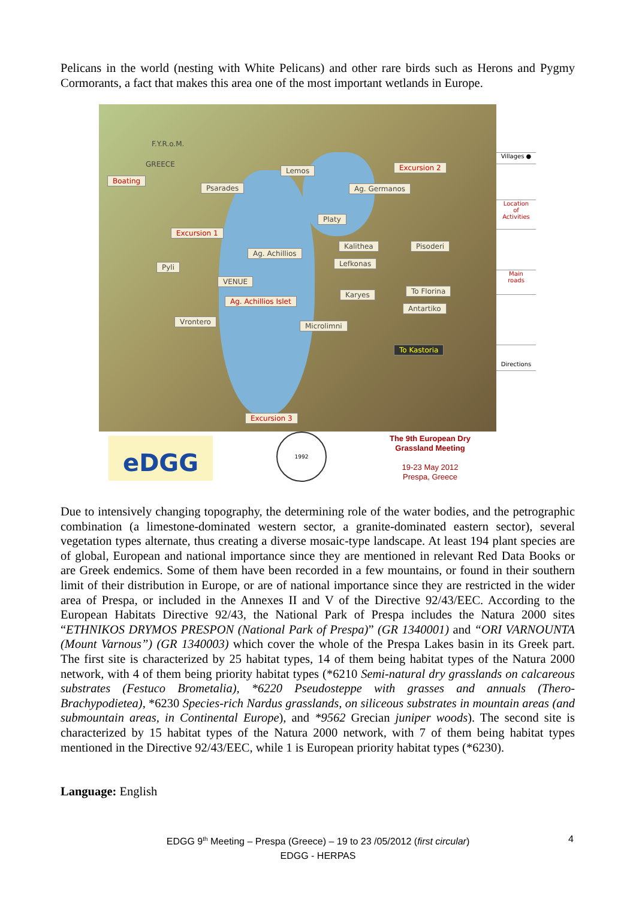Pelicans in the world (nesting with White Pelicans) and other rare birds such as Herons and Pygmy Cormorants, a fact that makes this area one of the most important wetlands in Europe.
F.Y.R.o.M.
GREECE
Boating
Psarades
Lemos Excursion 2
Ag. Germanos
Platy
Excursion 1
Ag. Achillios
Kalithea Pisoderi
Pyli Lefkonas
VENUE
Ag. Achillios Islet
Karyes To Florina
Antartiko
Vrontero Microlimni
To Kastoria
Excursion 3
Villages ●
Location
of
Activities
Main
roads
Directions
eDGG
1992
The 9th European Dry Grassland Meeting
19-23 May 2012
Prespa, Greece
Due to intensively changing topography, the determining role of the water bodies, and the petrographic combination (a limestone-dominated western sector, a granite-dominated eastern sector), several vegetation types alternate, thus creating a diverse mosaic-type landscape. At least 194 plant species are of global, European and national importance since they are mentioned in relevant Red Data Books or are Greek endemics. Some of them have been recorded in a few mountains, or found in their southern limit of their distribution in Europe, or are of national importance since they are restricted in the wider area of Prespa, or included in the Annexes II and V of the Directive 92/43/EEC. According to the European Habitats Directive 92/43, the National Park of Prespa includes the Natura 2000 sites “ETHNIKOS DRYMOS PRESPON (National Park of Prespa)” (GR 1340001) and “ORI VARNOUNTA (Mount Varnous”) (GR 1340003) which cover the whole of the Prespa Lakes basin in its Greek part. The first site is characterized by 25 habitat types, 14 of them being habitat types of the Natura 2000 network, with 4 of them being priority habitat types (*6210 Semi-natural dry grasslands on calcareous substrates (Festuco Brometalia), *6220 Pseudosteppe with grasses and annuals (Thero-Brachypodietea), *6230 Species-rich Nardus grasslands, on siliceous substrates in mountain areas (and submountain areas, in Continental Europe), and *9562 Grecian juniper woods). The second site is characterized by 15 habitat types of the Natura 2000 network, with 7 of them being habitat types mentioned in the Directive 92/43/EEC, while 1 is European priority habitat types (*6230).
Language: English
EDGG 9<sup>th</sup> Meeting – Prespa (Greece) – 19 to 23 /05/2012 (first circular)
EDGG - HERPAS
4